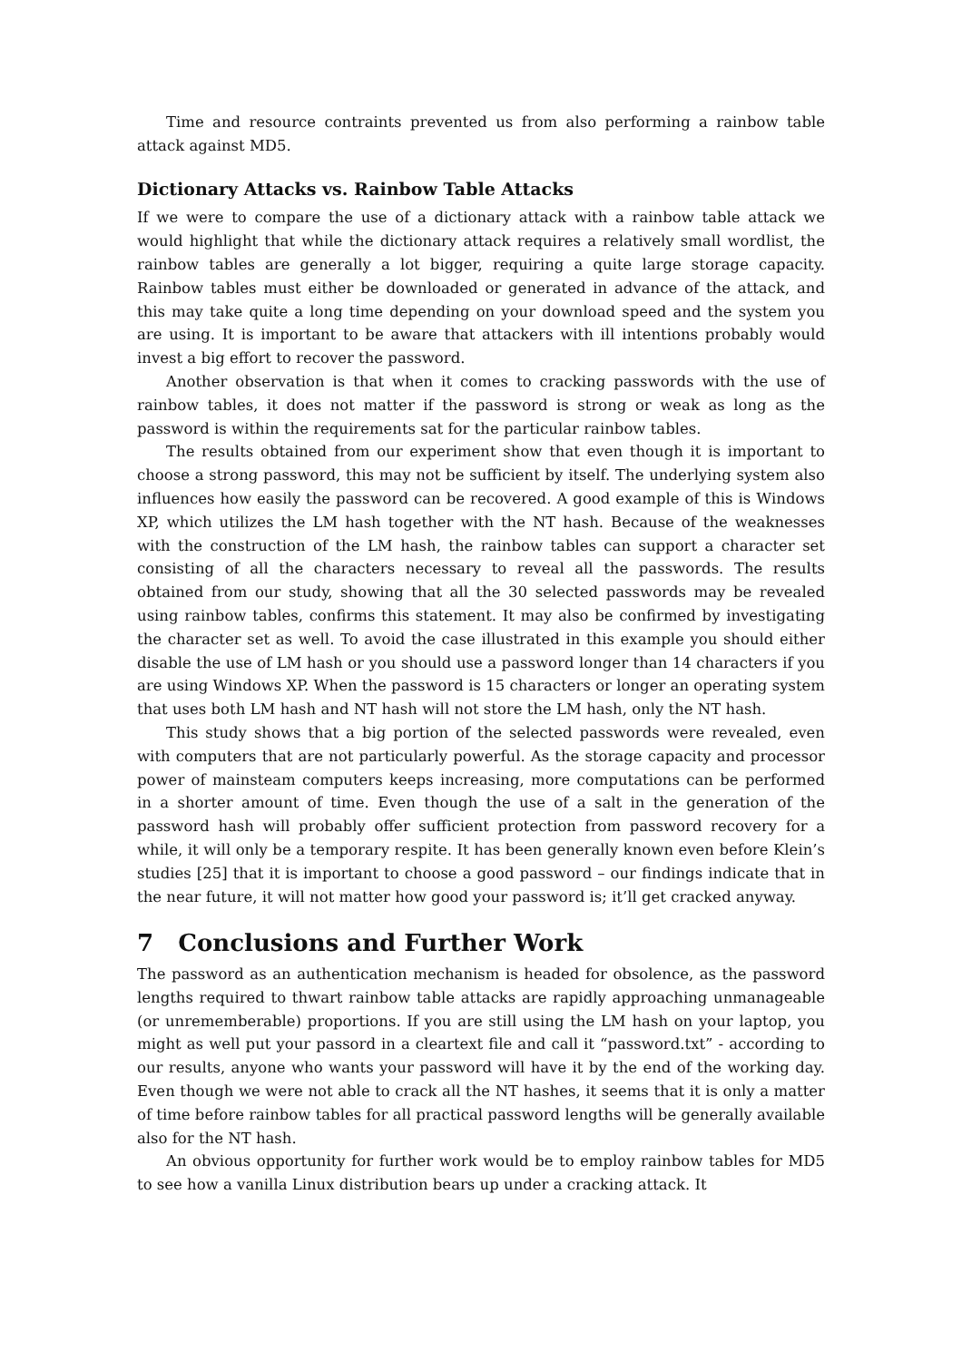Time and resource contraints prevented us from also performing a rainbow table attack against MD5.
Dictionary Attacks vs. Rainbow Table Attacks
If we were to compare the use of a dictionary attack with a rainbow table attack we would highlight that while the dictionary attack requires a relatively small wordlist, the rainbow tables are generally a lot bigger, requiring a quite large storage capacity. Rainbow tables must either be downloaded or generated in advance of the attack, and this may take quite a long time depending on your download speed and the system you are using. It is important to be aware that attackers with ill intentions probably would invest a big effort to recover the password.
Another observation is that when it comes to cracking passwords with the use of rainbow tables, it does not matter if the password is strong or weak as long as the password is within the requirements sat for the particular rainbow tables.
The results obtained from our experiment show that even though it is important to choose a strong password, this may not be sufficient by itself. The underlying system also influences how easily the password can be recovered. A good example of this is Windows XP, which utilizes the LM hash together with the NT hash. Because of the weaknesses with the construction of the LM hash, the rainbow tables can support a character set consisting of all the characters necessary to reveal all the passwords. The results obtained from our study, showing that all the 30 selected passwords may be revealed using rainbow tables, confirms this statement. It may also be confirmed by investigating the character set as well. To avoid the case illustrated in this example you should either disable the use of LM hash or you should use a password longer than 14 characters if you are using Windows XP. When the password is 15 characters or longer an operating system that uses both LM hash and NT hash will not store the LM hash, only the NT hash.
This study shows that a big portion of the selected passwords were revealed, even with computers that are not particularly powerful. As the storage capacity and processor power of mainsteam computers keeps increasing, more computations can be performed in a shorter amount of time. Even though the use of a salt in the generation of the password hash will probably offer sufficient protection from password recovery for a while, it will only be a temporary respite. It has been generally known even before Klein’s studies [25] that it is important to choose a good password – our findings indicate that in the near future, it will not matter how good your password is; it’ll get cracked anyway.
7 Conclusions and Further Work
The password as an authentication mechanism is headed for obsolence, as the password lengths required to thwart rainbow table attacks are rapidly approaching unmanageable (or unrememberable) proportions. If you are still using the LM hash on your laptop, you might as well put your passord in a cleartext file and call it “password.txt” - according to our results, anyone who wants your password will have it by the end of the working day. Even though we were not able to crack all the NT hashes, it seems that it is only a matter of time before rainbow tables for all practical password lengths will be generally available also for the NT hash.
An obvious opportunity for further work would be to employ rainbow tables for MD5 to see how a vanilla Linux distribution bears up under a cracking attack. It